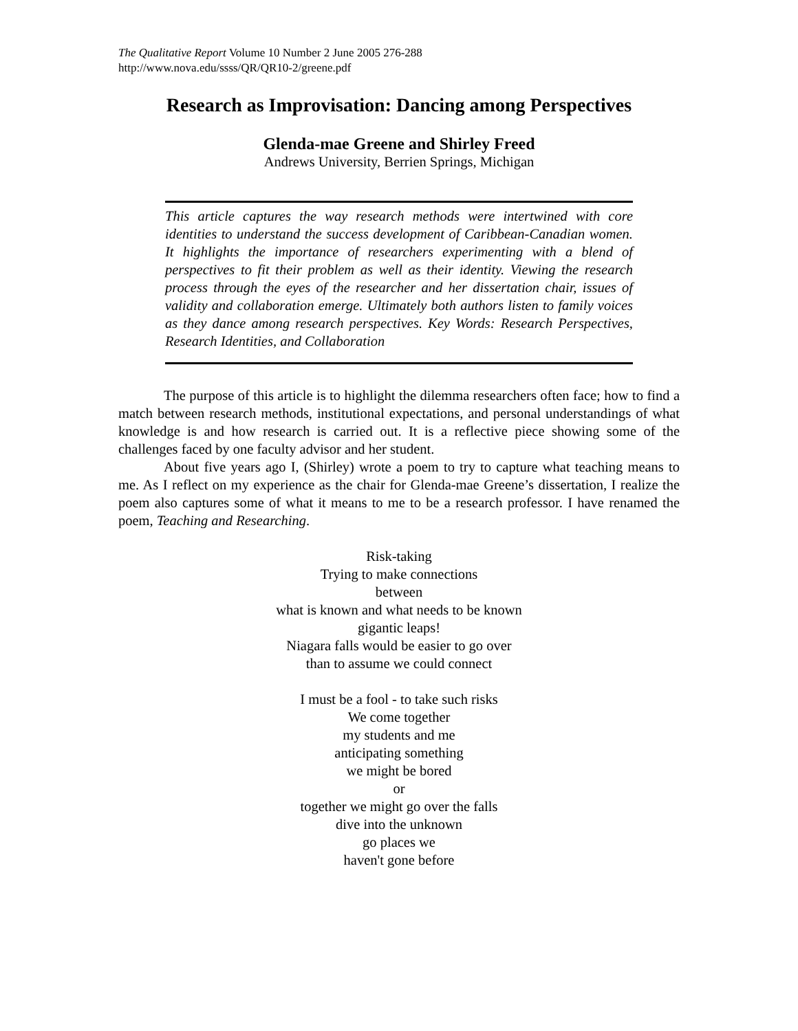The Qualitative Report Volume 10 Number 2 June 2005 276-288
http://www.nova.edu/ssss/QR/QR10-2/greene.pdf
Research as Improvisation: Dancing among Perspectives
Glenda-mae Greene and Shirley Freed
Andrews University, Berrien Springs, Michigan
This article captures the way research methods were intertwined with core identities to understand the success development of Caribbean-Canadian women. It highlights the importance of researchers experimenting with a blend of perspectives to fit their problem as well as their identity. Viewing the research process through the eyes of the researcher and her dissertation chair, issues of validity and collaboration emerge. Ultimately both authors listen to family voices as they dance among research perspectives. Key Words: Research Perspectives, Research Identities, and Collaboration
The purpose of this article is to highlight the dilemma researchers often face; how to find a match between research methods, institutional expectations, and personal understandings of what knowledge is and how research is carried out. It is a reflective piece showing some of the challenges faced by one faculty advisor and her student.
About five years ago I, (Shirley) wrote a poem to try to capture what teaching means to me. As I reflect on my experience as the chair for Glenda-mae Greene’s dissertation, I realize the poem also captures some of what it means to me to be a research professor. I have renamed the poem, Teaching and Researching.
Risk-taking
Trying to make connections
between
what is known and what needs to be known
gigantic leaps!
Niagara falls would be easier to go over
than to assume we could connect
I must be a fool - to take such risks
We come together
my students and me
anticipating something
we might be bored
or
together we might go over the falls
dive into the unknown
go places we
haven't gone before